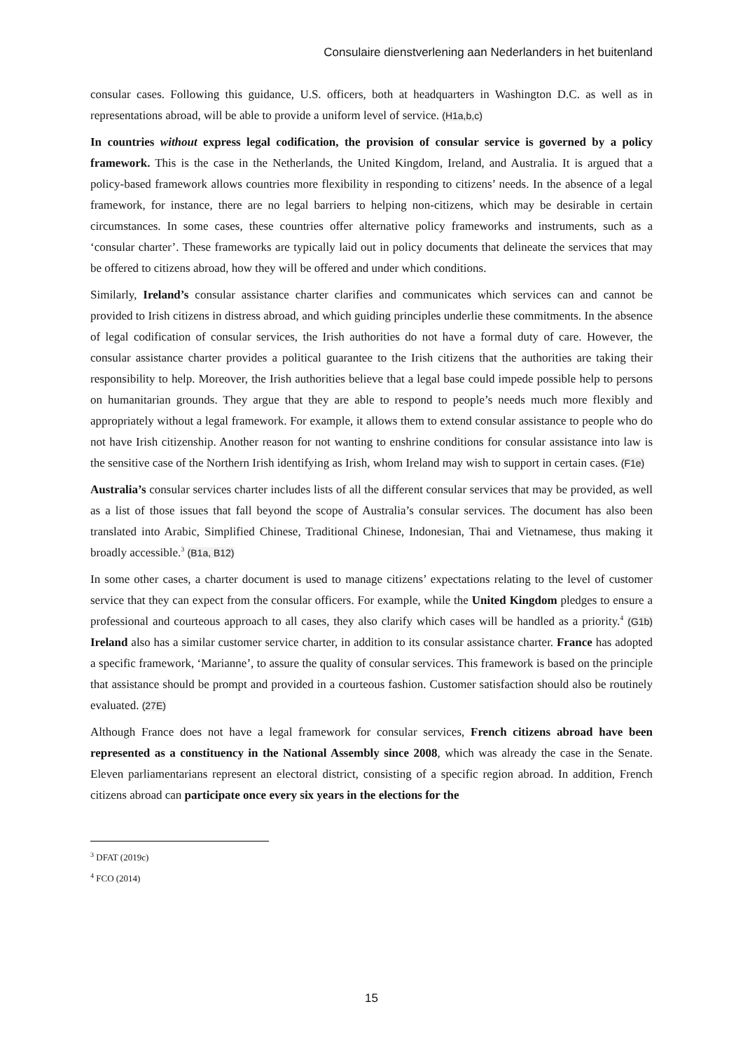Consulaire dienstverlening aan Nederlanders in het buitenland
consular cases. Following this guidance, U.S. officers, both at headquarters in Washington D.C. as well as in representations abroad, will be able to provide a uniform level of service. (H1a,b,c)
In countries without express legal codification, the provision of consular service is governed by a policy framework. This is the case in the Netherlands, the United Kingdom, Ireland, and Australia. It is argued that a policy-based framework allows countries more flexibility in responding to citizens’ needs. In the absence of a legal framework, for instance, there are no legal barriers to helping non-citizens, which may be desirable in certain circumstances. In some cases, these countries offer alternative policy frameworks and instruments, such as a ‘consular charter’. These frameworks are typically laid out in policy documents that delineate the services that may be offered to citizens abroad, how they will be offered and under which conditions.
Similarly, Ireland’s consular assistance charter clarifies and communicates which services can and cannot be provided to Irish citizens in distress abroad, and which guiding principles underlie these commitments. In the absence of legal codification of consular services, the Irish authorities do not have a formal duty of care. However, the consular assistance charter provides a political guarantee to the Irish citizens that the authorities are taking their responsibility to help. Moreover, the Irish authorities believe that a legal base could impede possible help to persons on humanitarian grounds. They argue that they are able to respond to people’s needs much more flexibly and appropriately without a legal framework. For example, it allows them to extend consular assistance to people who do not have Irish citizenship. Another reason for not wanting to enshrine conditions for consular assistance into law is the sensitive case of the Northern Irish identifying as Irish, whom Ireland may wish to support in certain cases. (F1e)
Australia’s consular services charter includes lists of all the different consular services that may be provided, as well as a list of those issues that fall beyond the scope of Australia’s consular services. The document has also been translated into Arabic, Simplified Chinese, Traditional Chinese, Indonesian, Thai and Vietnamese, thus making it broadly accessible.<sup>3</sup> (B1a, B12)
In some other cases, a charter document is used to manage citizens’ expectations relating to the level of customer service that they can expect from the consular officers. For example, while the United Kingdom pledges to ensure a professional and courteous approach to all cases, they also clarify which cases will be handled as a priority.<sup>4</sup> (G1b) Ireland also has a similar customer service charter, in addition to its consular assistance charter. France has adopted a specific framework, ‘Marianne’, to assure the quality of consular services. This framework is based on the principle that assistance should be prompt and provided in a courteous fashion. Customer satisfaction should also be routinely evaluated. (27E)
Although France does not have a legal framework for consular services, French citizens abroad have been represented as a constituency in the National Assembly since 2008, which was already the case in the Senate. Eleven parliamentarians represent an electoral district, consisting of a specific region abroad. In addition, French citizens abroad can participate once every six years in the elections for the
<sup>3</sup> DFAT (2019c)
<sup>4</sup> FCO (2014)
15